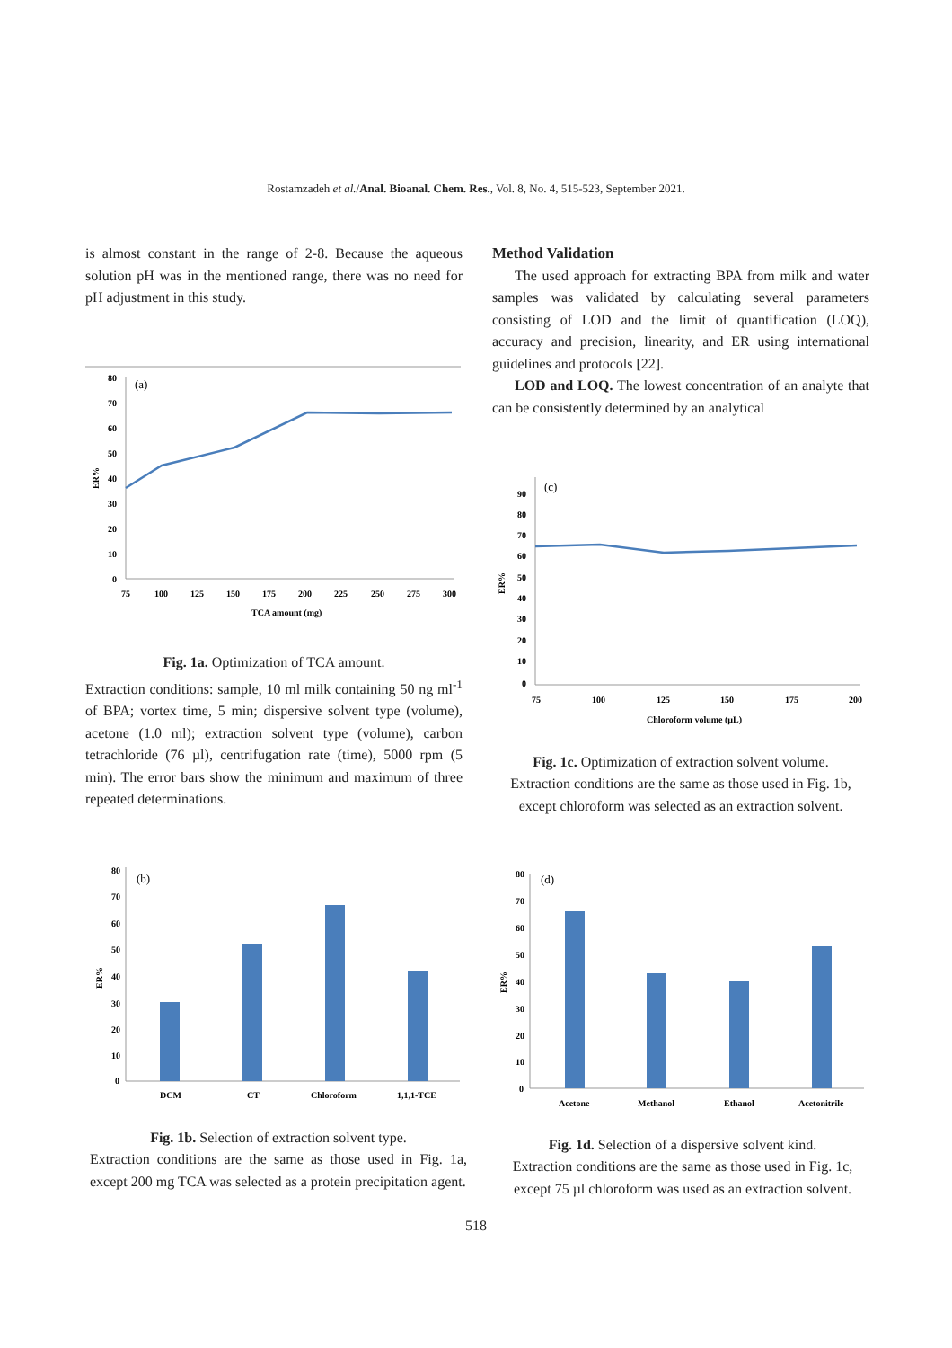Rostamzadeh et al./Anal. Bioanal. Chem. Res., Vol. 8, No. 4, 515-523, September 2021.
is almost constant in the range of 2-8. Because the aqueous solution pH was in the mentioned range, there was no need for pH adjustment in this study.
80
70
60
50
40
30
20
10
0
(a)
75
100
125
150
175
200
225
250
275
300
TCA amount (mg)
ER%
Fig. 1a. Optimization of TCA amount.
Extraction conditions: sample, 10 ml milk containing 50 ng ml<sup>-1</sup> of BPA; vortex time, 5 min; dispersive solvent type (volume), acetone (1.0 ml); extraction solvent type (volume), carbon tetrachloride (76 µl), centrifugation rate (time), 5000 rpm (5 min). The error bars show the minimum and maximum of three repeated determinations.
Method Validation
The used approach for extracting BPA from milk and water samples was validated by calculating several parameters consisting of LOD and the limit of quantification (LOQ), accuracy and precision, linearity, and ER using international guidelines and protocols [22].
LOD and LOQ. The lowest concentration of an analyte that can be consistently determined by an analytical
90
80
70
60
50
40
30
20
10
0
(c)
75
100
125
150
175
200
Chloroform volume (µL)
ER%
Fig. 1c. Optimization of extraction solvent volume.
Extraction conditions are the same as those used in Fig. 1b, except chloroform was selected as an extraction solvent.
80
70
60
50
40
30
20
10
0
(b)
DCM
CT
Chloroform
1,1,1-TCE
ER%
Fig. 1b. Selection of extraction solvent type.
Extraction conditions are the same as those used in Fig. 1a, except 200 mg TCA was selected as a protein precipitation agent.
80
70
60
50
40
30
20
10
0
(d)
Acetone
Methanol
Ethanol
Acetonitrile
ER%
Fig. 1d. Selection of a dispersive solvent kind.
Extraction conditions are the same as those used in Fig. 1c, except 75 µl chloroform was used as an extraction solvent.
518